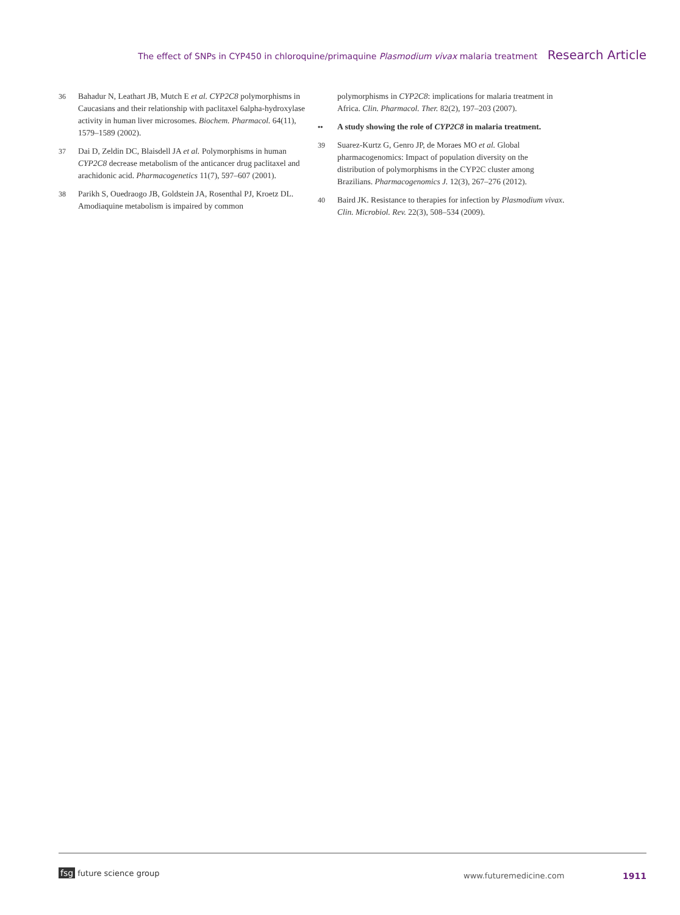The effect of SNPs in CYP450 in chloroquine/primaquine Plasmodium vivax malaria treatment Research Article
36 Bahadur N, Leathart JB, Mutch E et al. CYP2C8 polymorphisms in Caucasians and their relationship with paclitaxel 6alpha-hydroxylase activity in human liver microsomes. Biochem. Pharmacol. 64(11), 1579–1589 (2002).
37 Dai D, Zeldin DC, Blaisdell JA et al. Polymorphisms in human CYP2C8 decrease metabolism of the anticancer drug paclitaxel and arachidonic acid. Pharmacogenetics 11(7), 597–607 (2001).
38 Parikh S, Ouedraogo JB, Goldstein JA, Rosenthal PJ, Kroetz DL. Amodiaquine metabolism is impaired by common
polymorphisms in CYP2C8: implications for malaria treatment in Africa. Clin. Pharmacol. Ther. 82(2), 197–203 (2007).
•• A study showing the role of CYP2C8 in malaria treatment.
39 Suarez-Kurtz G, Genro JP, de Moraes MO et al. Global pharmacogenomics: Impact of population diversity on the distribution of polymorphisms in the CYP2C cluster among Brazilians. Pharmacogenomics J. 12(3), 267–276 (2012).
40 Baird JK. Resistance to therapies for infection by Plasmodium vivax. Clin. Microbiol. Rev. 22(3), 508–534 (2009).
fsg future science group www.futuremedicine.com 1911